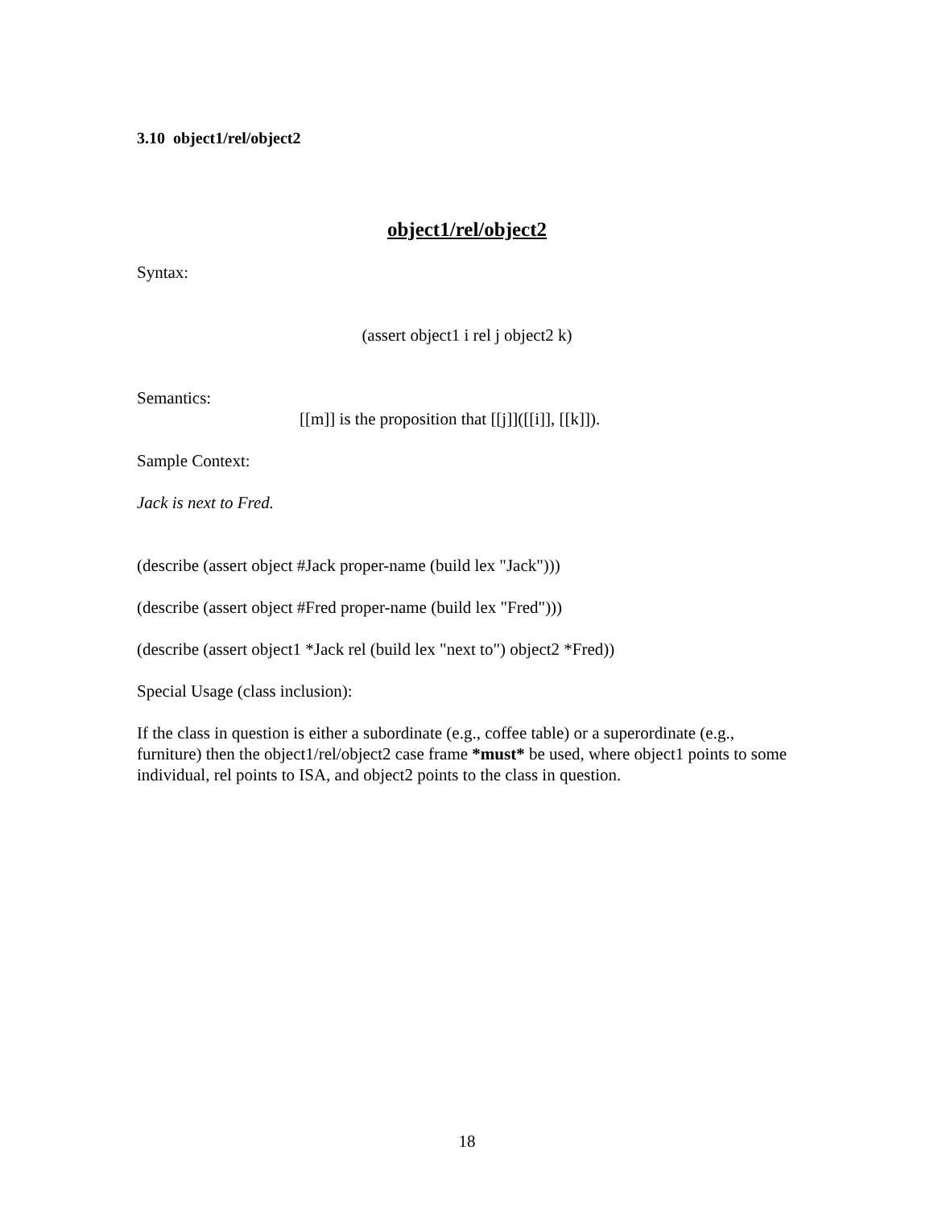3.10 object1/rel/object2
object1/rel/object2
Syntax:
(assert object1 i rel j object2 k)
Semantics:
[[m]] is the proposition that [[j]]([[i]], [[k]]).
Sample Context:
Jack is next to Fred.
(describe (assert object #Jack proper-name (build lex "Jack")))
(describe (assert object #Fred proper-name (build lex "Fred")))
(describe (assert object1 *Jack rel (build lex "next to") object2 *Fred))
Special Usage (class inclusion):
If the class in question is either a subordinate (e.g., coffee table) or a superordinate (e.g., furniture) then the object1/rel/object2 case frame *must* be used, where object1 points to some individual, rel points to ISA, and object2 points to the class in question.
18